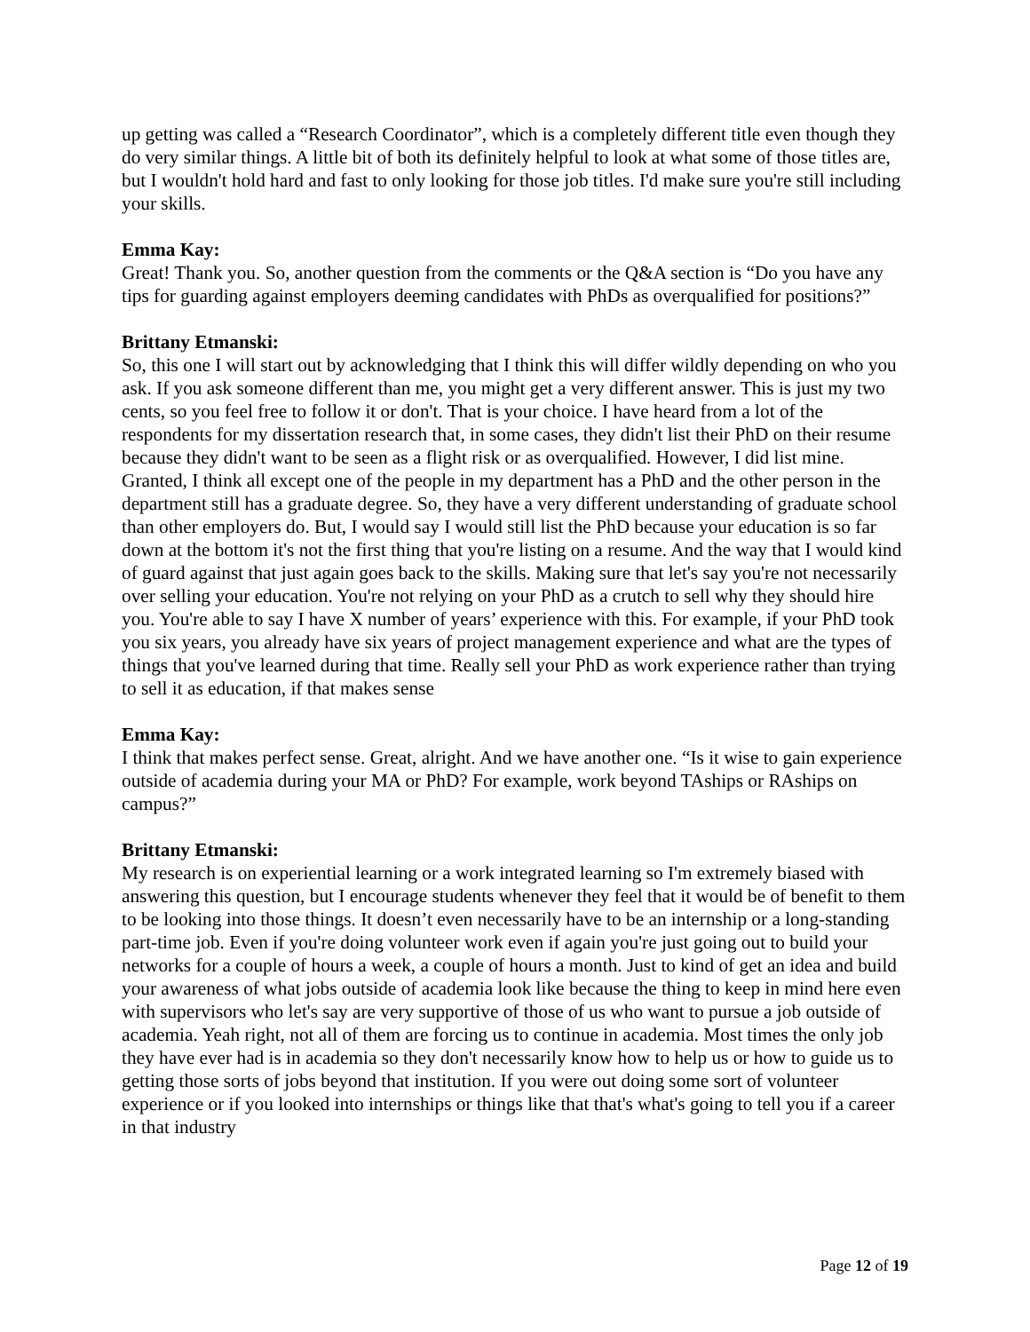up getting was called a “Research Coordinator”, which is a completely different title even though they do very similar things. A little bit of both its definitely helpful to look at what some of those titles are, but I wouldn't hold hard and fast to only looking for those job titles. I'd make sure you're still including your skills.
Emma Kay:
Great! Thank you. So, another question from the comments or the Q&A section is “Do you have any tips for guarding against employers deeming candidates with PhDs as overqualified for positions?”
Brittany Etmanski:
So, this one I will start out by acknowledging that I think this will differ wildly depending on who you ask. If you ask someone different than me, you might get a very different answer. This is just my two cents, so you feel free to follow it or don't. That is your choice. I have heard from a lot of the respondents for my dissertation research that, in some cases, they didn't list their PhD on their resume because they didn't want to be seen as a flight risk or as overqualified. However, I did list mine. Granted, I think all except one of the people in my department has a PhD and the other person in the department still has a graduate degree. So, they have a very different understanding of graduate school than other employers do. But, I would say I would still list the PhD because your education is so far down at the bottom it's not the first thing that you're listing on a resume. And the way that I would kind of guard against that just again goes back to the skills. Making sure that let's say you're not necessarily over selling your education. You're not relying on your PhD as a crutch to sell why they should hire you. You're able to say I have X number of years’ experience with this. For example, if your PhD took you six years, you already have six years of project management experience and what are the types of things that you've learned during that time. Really sell your PhD as work experience rather than trying to sell it as education, if that makes sense
Emma Kay:
I think that makes perfect sense. Great, alright. And we have another one. “Is it wise to gain experience outside of academia during your MA or PhD? For example, work beyond TAships or RAships on campus?”
Brittany Etmanski:
My research is on experiential learning or a work integrated learning so I'm extremely biased with answering this question, but I encourage students whenever they feel that it would be of benefit to them to be looking into those things. It doesn’t even necessarily have to be an internship or a long-standing part-time job. Even if you're doing volunteer work even if again you're just going out to build your networks for a couple of hours a week, a couple of hours a month. Just to kind of get an idea and build your awareness of what jobs outside of academia look like because the thing to keep in mind here even with supervisors who let's say are very supportive of those of us who want to pursue a job outside of academia. Yeah right, not all of them are forcing us to continue in academia. Most times the only job they have ever had is in academia so they don't necessarily know how to help us or how to guide us to getting those sorts of jobs beyond that institution. If you were out doing some sort of volunteer experience or if you looked into internships or things like that that's what's going to tell you if a career in that industry
Page 12 of 19